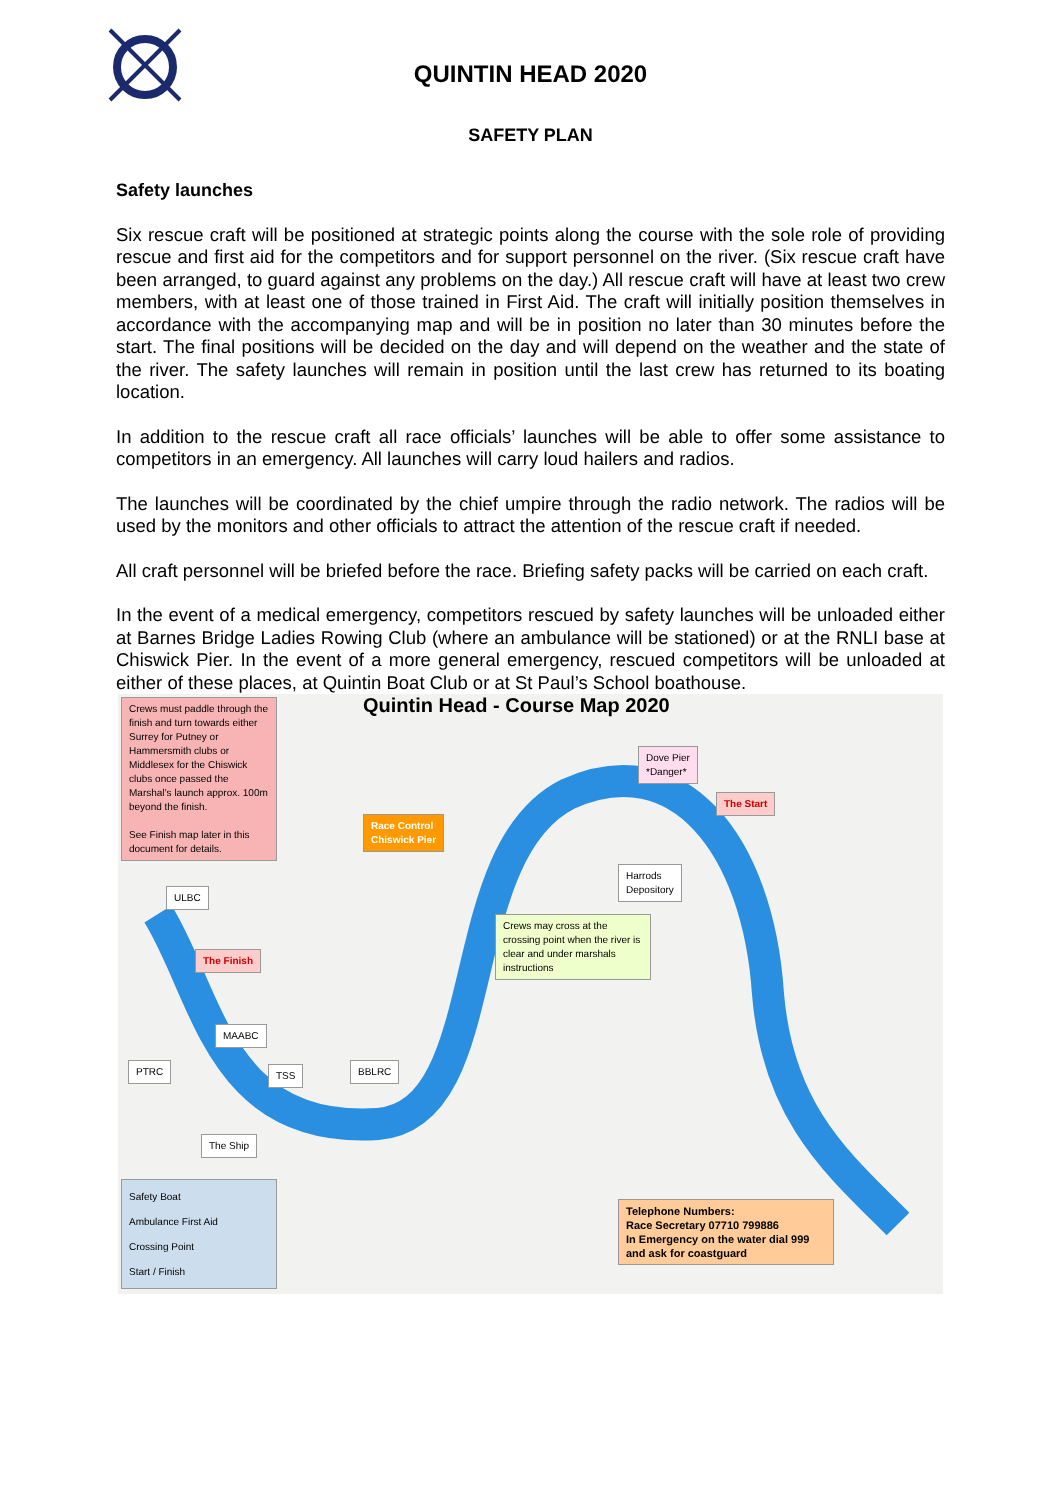QUINTIN HEAD 2020
SAFETY PLAN
Safety launches
Six rescue craft will be positioned at strategic points along the course with the sole role of providing rescue and first aid for the competitors and for support personnel on the river. (Six rescue craft have been arranged, to guard against any problems on the day.) All rescue craft will have at least two crew members, with at least one of those trained in First Aid. The craft will initially position themselves in accordance with the accompanying map and will be in position no later than 30 minutes before the start. The final positions will be decided on the day and will depend on the weather and the state of the river. The safety launches will remain in position until the last crew has returned to its boating location.
In addition to the rescue craft all race officials’ launches will be able to offer some assistance to competitors in an emergency. All launches will carry loud hailers and radios.
The launches will be coordinated by the chief umpire through the radio network. The radios will be used by the monitors and other officials to attract the attention of the rescue craft if needed.
All craft personnel will be briefed before the race. Briefing safety packs will be carried on each craft.
In the event of a medical emergency, competitors rescued by safety launches will be unloaded either at Barnes Bridge Ladies Rowing Club (where an ambulance will be stationed) or at the RNLI base at Chiswick Pier. In the event of a more general emergency, rescued competitors will be unloaded at either of these places, at Quintin Boat Club or at St Paul’s School boathouse.
Crews must paddle through the finish and turn towards either Surrey for Putney or Hammersmith clubs or Middlesex for the Chiswick clubs once passed the Marshal’s launch approx. 100m beyond the finish.
See Finish map later in this document for details.
Quintin Head - Course Map 2020
Dove Pier
*Danger*
The Start
Race Control
Chiswick Pier
Harrods
Depository
ULBC
Crews may cross at the crossing point when the river is clear and under marshals instructions
The Finish
MAABC
PTRC TSS BBLRC
The Ship
Safety Boat
Ambulance First Aid
Crossing Point
Start / Finish
Telephone Numbers:
Race Secretary 07710 799886
In Emergency on the water dial 999 and ask for coastguard